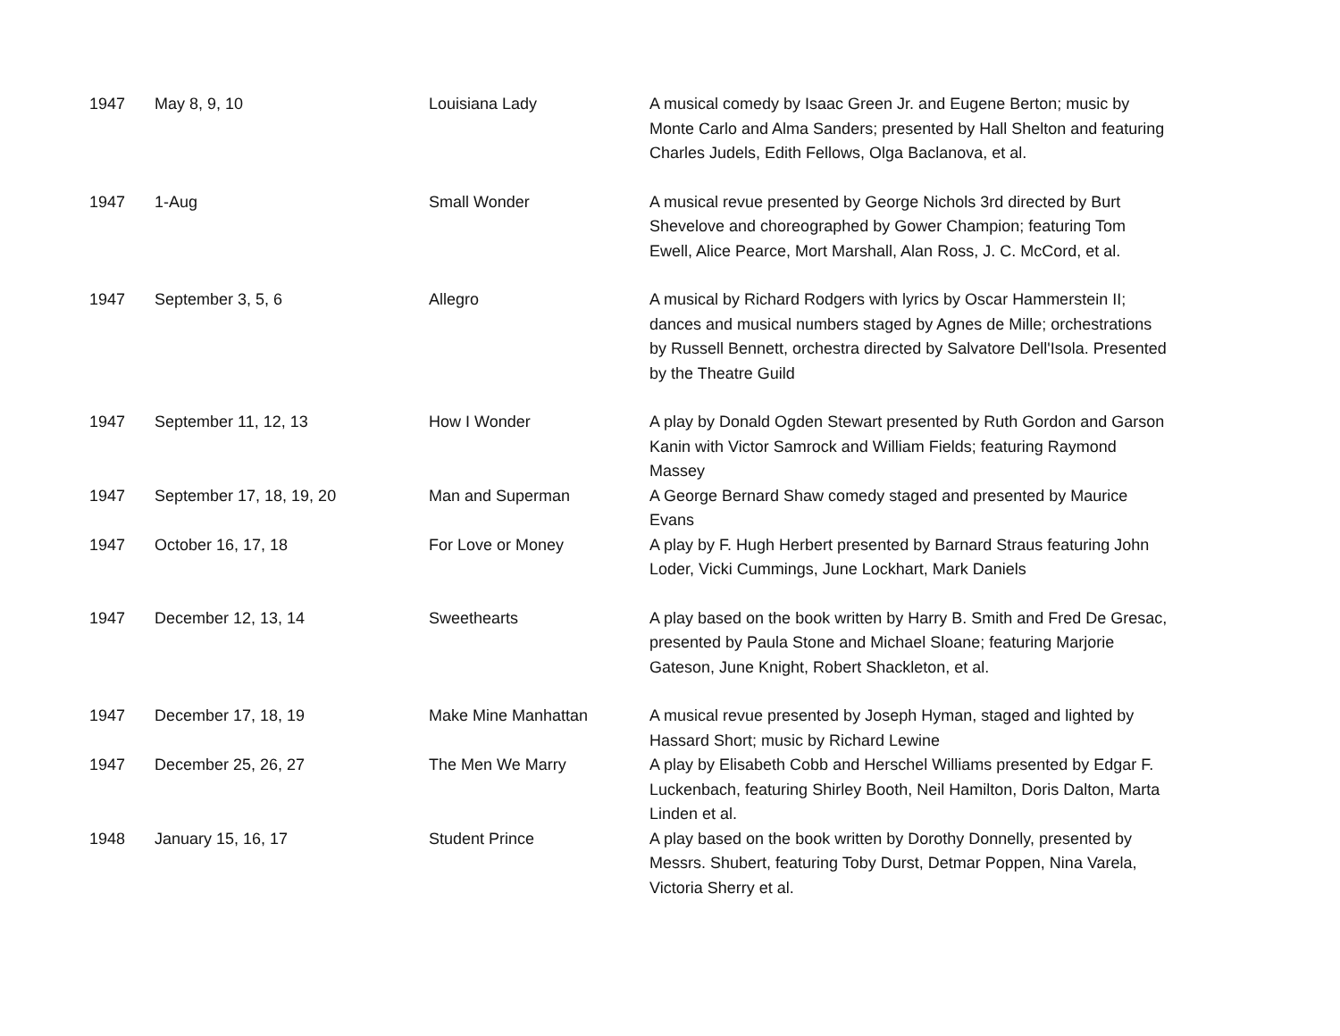| 1947 | May 8, 9, 10 | Louisiana Lady | A musical comedy by Isaac Green Jr. and Eugene Berton; music by Monte Carlo and Alma Sanders; presented by Hall Shelton and featuring Charles Judels, Edith Fellows, Olga Baclanova, et al. |
| 1947 | 1-Aug | Small Wonder | A musical revue presented by George Nichols 3rd directed by Burt Shevelove and choreographed by Gower Champion; featuring Tom Ewell, Alice Pearce, Mort Marshall, Alan Ross, J. C. McCord, et al. |
| 1947 | September 3, 5, 6 | Allegro | A musical by Richard Rodgers with lyrics by Oscar Hammerstein II; dances and musical numbers staged by Agnes de Mille; orchestrations by Russell Bennett, orchestra directed by Salvatore Dell'Isola. Presented by the Theatre Guild |
| 1947 | September 11, 12, 13 | How I Wonder | A play by Donald Ogden Stewart presented by Ruth Gordon and Garson Kanin with Victor Samrock and William Fields; featuring Raymond Massey |
| 1947 | September 17, 18, 19, 20 | Man and Superman | A George Bernard Shaw comedy staged and presented by Maurice Evans |
| 1947 | October 16, 17, 18 | For Love or Money | A play by F. Hugh Herbert presented by Barnard Straus featuring John Loder, Vicki Cummings, June Lockhart, Mark Daniels |
| 1947 | December 12, 13, 14 | Sweethearts | A play based on the book written by Harry B. Smith and Fred De Gresac, presented by Paula Stone and Michael Sloane; featuring Marjorie Gateson, June Knight, Robert Shackleton, et al. |
| 1947 | December 17, 18, 19 | Make Mine Manhattan | A musical revue presented by Joseph Hyman, staged and lighted by Hassard Short; music by Richard Lewine |
| 1947 | December 25, 26, 27 | The Men We Marry | A play by Elisabeth Cobb and Herschel Williams presented by Edgar F. Luckenbach, featuring Shirley Booth, Neil Hamilton, Doris Dalton, Marta Linden et al. |
| 1948 | January 15, 16, 17 | Student Prince | A play based on the book written by Dorothy Donnelly, presented by Messrs. Shubert, featuring Toby Durst, Detmar Poppen, Nina Varela, Victoria Sherry et al. |